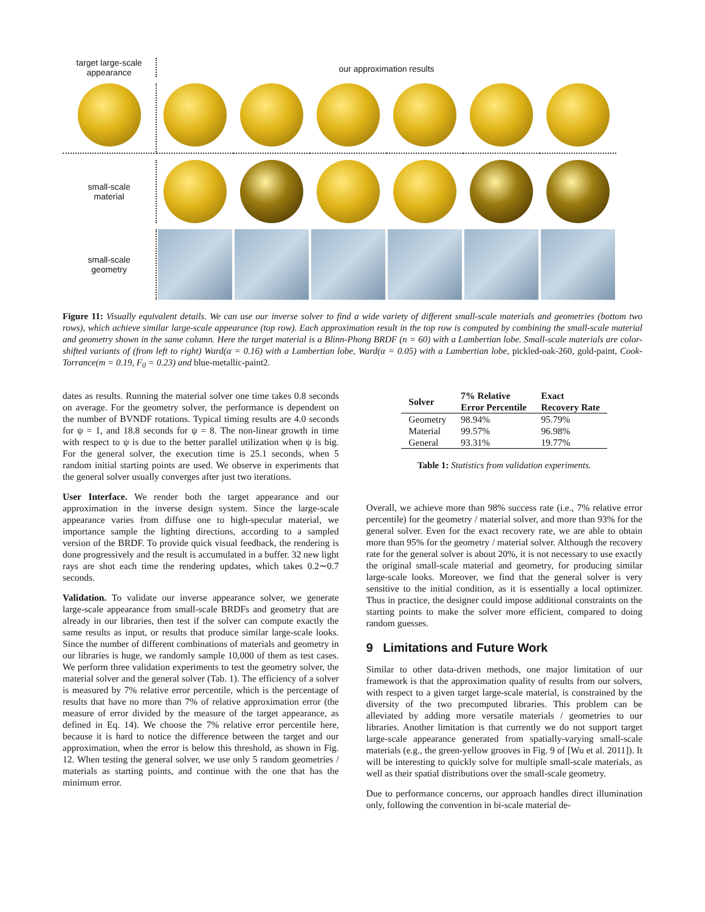target large-scale
appearance
our approximation results
small-scale
material
small-scale
geometry
Figure 11: Visually equivalent details. We can use our inverse solver to find a wide variety of different small-scale materials and geometries (bottom two rows), which achieve similar large-scale appearance (top row). Each approximation result in the top row is computed by combining the small-scale material and geometry shown in the same column. Here the target material is a Blinn-Phong BRDF (n = 60) with a Lambertian lobe. Small-scale materials are color-shifted variants of (from left to right) Ward(α = 0.16) with a Lambertian lobe, Ward(α = 0.05) with a Lambertian lobe, pickled-oak-260, gold-paint, Cook-Torrance(m = 0.19, F<sub>0</sub> = 0.23) and blue-metallic-paint2.
dates as results. Running the material solver one time takes 0.8 seconds on average. For the geometry solver, the performance is dependent on the number of BVNDF rotations. Typical timing results are 4.0 seconds for ψ = 1, and 18.8 seconds for ψ = 8. The non-linear growth in time with respect to ψ is due to the better parallel utilization when ψ is big. For the general solver, the execution time is 25.1 seconds, when 5 random initial starting points are used. We observe in experiments that the general solver usually converges after just two iterations.
User Interface. We render both the target appearance and our approximation in the inverse design system. Since the large-scale appearance varies from diffuse one to high-specular material, we importance sample the lighting directions, according to a sampled version of the BRDF. To provide quick visual feedback, the rendering is done progressively and the result is accumulated in a buffer. 32 new light rays are shot each time the rendering updates, which takes 0.2∼0.7 seconds.
Validation. To validate our inverse appearance solver, we generate large-scale appearance from small-scale BRDFs and geometry that are already in our libraries, then test if the solver can compute exactly the same results as input, or results that produce similar large-scale looks. Since the number of different combinations of materials and geometry in our libraries is huge, we randomly sample 10,000 of them as test cases. We perform three validation experiments to test the geometry solver, the material solver and the general solver (Tab. 1). The efficiency of a solver is measured by 7% relative error percentile, which is the percentage of results that have no more than 7% of relative approximation error (the measure of error divided by the measure of the target appearance, as defined in Eq. 14). We choose the 7% relative error percentile here, because it is hard to notice the difference between the target and our approximation, when the error is below this threshold, as shown in Fig. 12. When testing the general solver, we use only 5 random geometries / materials as starting points, and continue with the one that has the minimum error.
| Solver | 7% Relative Error Percentile | Exact Recovery Rate |
| --- | --- | --- |
| Geometry | 98.94% | 95.79% |
| Material | 99.57% | 96.98% |
| General | 93.31% | 19.77% |
Table 1: Statistics from validation experiments.
Overall, we achieve more than 98% success rate (i.e., 7% relative error percentile) for the geometry / material solver, and more than 93% for the general solver. Even for the exact recovery rate, we are able to obtain more than 95% for the geometry / material solver. Although the recovery rate for the general solver is about 20%, it is not necessary to use exactly the original small-scale material and geometry, for producing similar large-scale looks. Moreover, we find that the general solver is very sensitive to the initial condition, as it is essentially a local optimizer. Thus in practice, the designer could impose additional constraints on the starting points to make the solver more efficient, compared to doing random guesses.
9 Limitations and Future Work
Similar to other data-driven methods, one major limitation of our framework is that the approximation quality of results from our solvers, with respect to a given target large-scale material, is constrained by the diversity of the two precomputed libraries. This problem can be alleviated by adding more versatile materials / geometries to our libraries. Another limitation is that currently we do not support target large-scale appearance generated from spatially-varying small-scale materials (e.g., the green-yellow grooves in Fig. 9 of [Wu et al. 2011]). It will be interesting to quickly solve for multiple small-scale materials, as well as their spatial distributions over the small-scale geometry.
Due to performance concerns, our approach handles direct illumination only, following the convention in bi-scale material de-